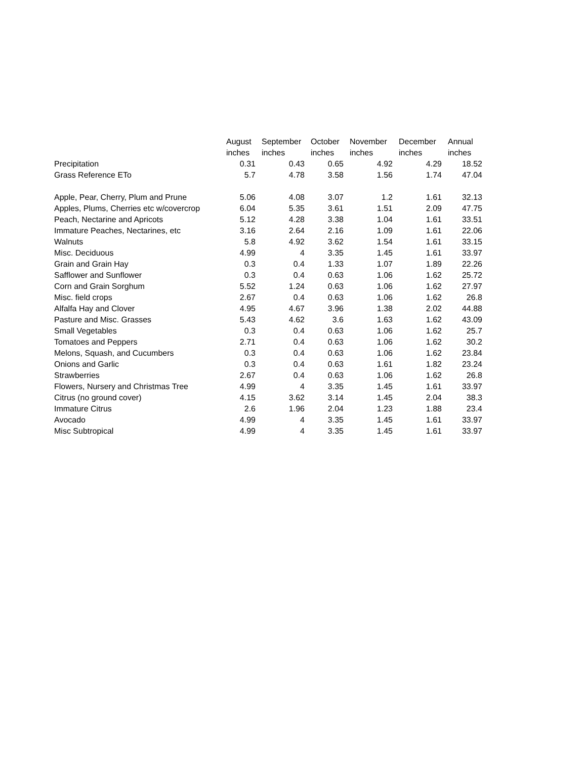| | August | September | October | November | December | Annual |
| --- | --- | --- | --- | --- | --- | --- |
| | inches | inches | inches | inches | inches | inches |
| Precipitation | 0.31 | 0.43 | 0.65 | 4.92 | 4.29 | 18.52 |
| Grass Reference ETo | 5.7 | 4.78 | 3.58 | 1.56 | 1.74 | 47.04 |
| Apple, Pear, Cherry, Plum and Prune | 5.06 | 4.08 | 3.07 | 1.2 | 1.61 | 32.13 |
| Apples, Plums, Cherries etc w/covercrop | 6.04 | 5.35 | 3.61 | 1.51 | 2.09 | 47.75 |
| Peach, Nectarine and Apricots | 5.12 | 4.28 | 3.38 | 1.04 | 1.61 | 33.51 |
| Immature Peaches, Nectarines, etc | 3.16 | 2.64 | 2.16 | 1.09 | 1.61 | 22.06 |
| Walnuts | 5.8 | 4.92 | 3.62 | 1.54 | 1.61 | 33.15 |
| Misc. Deciduous | 4.99 | 4 | 3.35 | 1.45 | 1.61 | 33.97 |
| Grain and Grain Hay | 0.3 | 0.4 | 1.33 | 1.07 | 1.89 | 22.26 |
| Safflower and Sunflower | 0.3 | 0.4 | 0.63 | 1.06 | 1.62 | 25.72 |
| Corn and Grain Sorghum | 5.52 | 1.24 | 0.63 | 1.06 | 1.62 | 27.97 |
| Misc. field crops | 2.67 | 0.4 | 0.63 | 1.06 | 1.62 | 26.8 |
| Alfalfa Hay and Clover | 4.95 | 4.67 | 3.96 | 1.38 | 2.02 | 44.88 |
| Pasture and Misc. Grasses | 5.43 | 4.62 | 3.6 | 1.63 | 1.62 | 43.09 |
| Small Vegetables | 0.3 | 0.4 | 0.63 | 1.06 | 1.62 | 25.7 |
| Tomatoes and Peppers | 2.71 | 0.4 | 0.63 | 1.06 | 1.62 | 30.2 |
| Melons, Squash, and Cucumbers | 0.3 | 0.4 | 0.63 | 1.06 | 1.62 | 23.84 |
| Onions and Garlic | 0.3 | 0.4 | 0.63 | 1.61 | 1.82 | 23.24 |
| Strawberries | 2.67 | 0.4 | 0.63 | 1.06 | 1.62 | 26.8 |
| Flowers, Nursery and Christmas Tree | 4.99 | 4 | 3.35 | 1.45 | 1.61 | 33.97 |
| Citrus (no ground cover) | 4.15 | 3.62 | 3.14 | 1.45 | 2.04 | 38.3 |
| Immature Citrus | 2.6 | 1.96 | 2.04 | 1.23 | 1.88 | 23.4 |
| Avocado | 4.99 | 4 | 3.35 | 1.45 | 1.61 | 33.97 |
| Misc Subtropical | 4.99 | 4 | 3.35 | 1.45 | 1.61 | 33.97 |